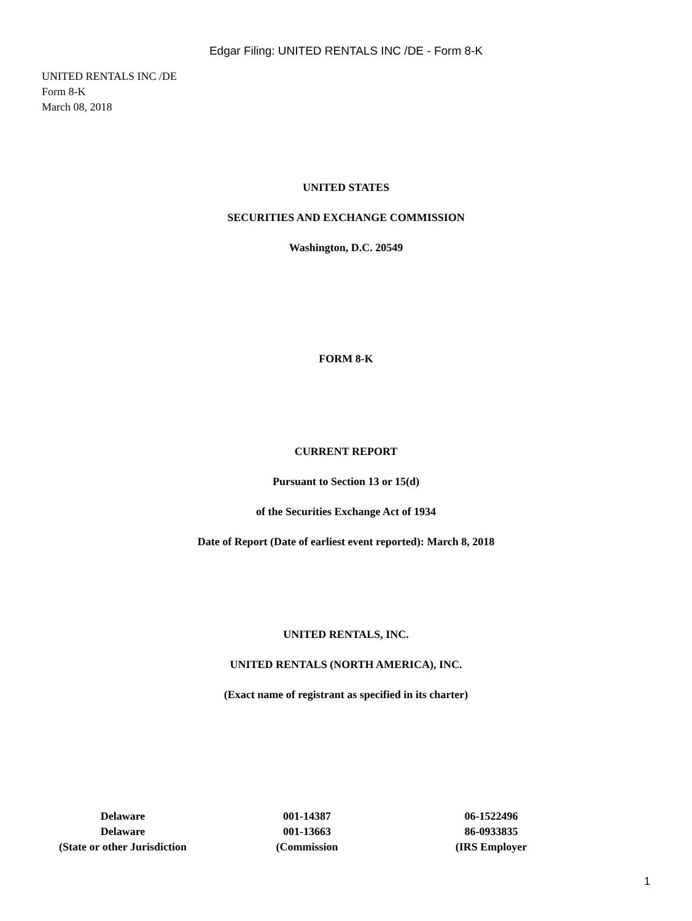Edgar Filing: UNITED RENTALS INC /DE - Form 8-K
UNITED RENTALS INC /DE
Form 8-K
March 08, 2018
UNITED STATES
SECURITIES AND EXCHANGE COMMISSION
Washington, D.C. 20549
FORM 8-K
CURRENT REPORT
Pursuant to Section 13 or 15(d)
of the Securities Exchange Act of 1934
Date of Report (Date of earliest event reported): March 8, 2018
UNITED RENTALS, INC.
UNITED RENTALS (NORTH AMERICA), INC.
(Exact name of registrant as specified in its charter)
| Delaware | 001-14387 | 06-1522496 |
| Delaware | 001-13663 | 86-0933835 |
| (State or other Jurisdiction | (Commission | (IRS Employer |
1